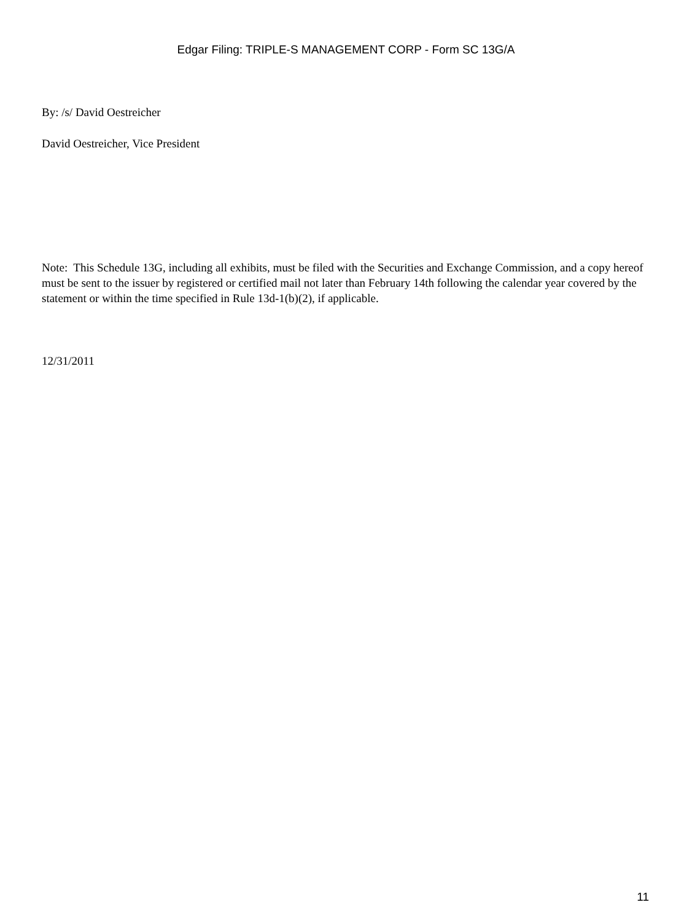Edgar Filing: TRIPLE-S MANAGEMENT CORP - Form SC 13G/A
By: /s/ David Oestreicher
David Oestreicher, Vice President
Note: This Schedule 13G, including all exhibits, must be filed with the Securities and Exchange Commission, and a copy hereof must be sent to the issuer by registered or certified mail not later than February 14th following the calendar year covered by the statement or within the time specified in Rule 13d-1(b)(2), if applicable.
12/31/2011
11